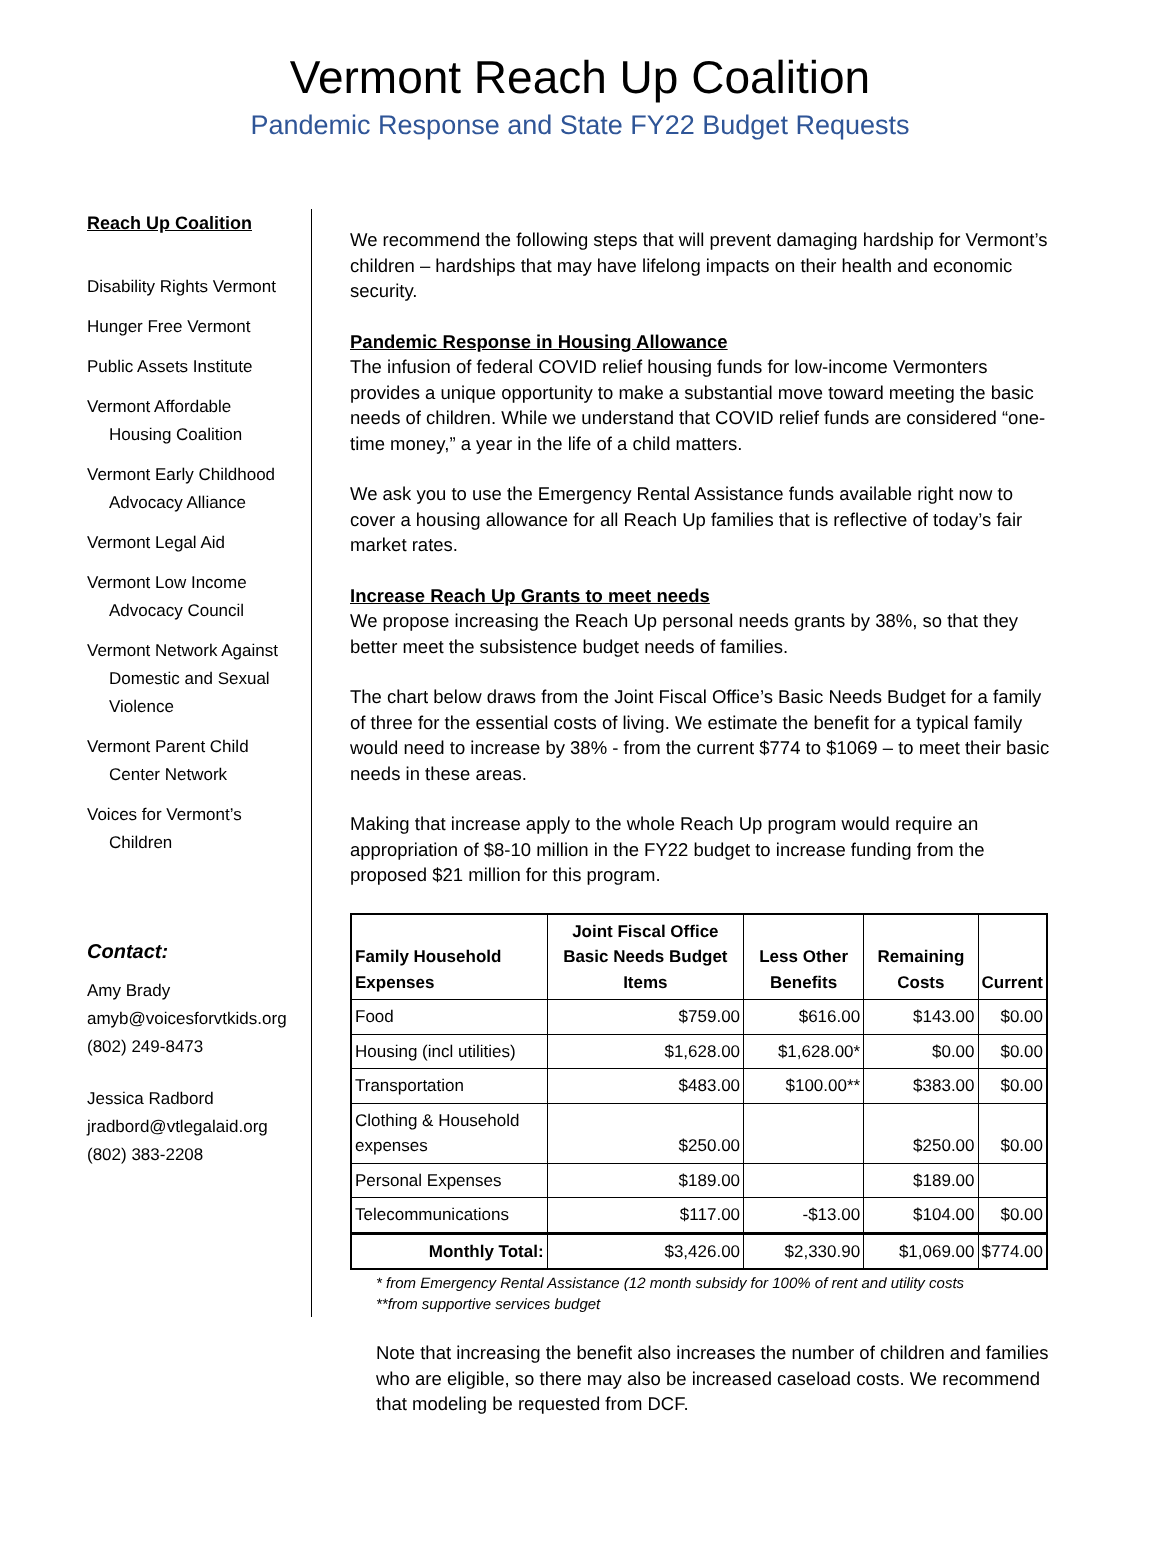Vermont Reach Up Coalition
Pandemic Response and State FY22 Budget Requests
Reach Up Coalition
Disability Rights Vermont
Hunger Free Vermont
Public Assets Institute
Vermont Affordable
Housing Coalition
Vermont Early Childhood
Advocacy Alliance
Vermont Legal Aid
Vermont Low Income
Advocacy Council
Vermont Network Against
Domestic and Sexual
Violence
Vermont Parent Child
Center Network
Voices for Vermont’s
Children
Contact:
Amy Brady
amyb@voicesforvtkids.org
(802) 249-8473
Jessica Radbord
jradbord@vtlegalaid.org
(802) 383-2208
We recommend the following steps that will prevent damaging hardship for Vermont’s children – hardships that may have lifelong impacts on their health and economic security.
Pandemic Response in Housing Allowance
The infusion of federal COVID relief housing funds for low-income Vermonters provides a unique opportunity to make a substantial move toward meeting the basic needs of children. While we understand that COVID relief funds are considered “one-time money,” a year in the life of a child matters.
We ask you to use the Emergency Rental Assistance funds available right now to cover a housing allowance for all Reach Up families that is reflective of today’s fair market rates.
Increase Reach Up Grants to meet needs
We propose increasing the Reach Up personal needs grants by 38%, so that they better meet the subsistence budget needs of families.
The chart below draws from the Joint Fiscal Office’s Basic Needs Budget for a family of three for the essential costs of living. We estimate the benefit for a typical family would need to increase by 38% - from the current $774 to $1069 – to meet their basic needs in these areas.
Making that increase apply to the whole Reach Up program would require an appropriation of $8-10 million in the FY22 budget to increase funding from the proposed $21 million for this program.
| Family Household Expenses | Joint Fiscal Office Basic Needs Budget Items | Less Other Benefits | Remaining Costs | Current |
| --- | --- | --- | --- | --- |
| Food | $759.00 | $616.00 | $143.00 | $0.00 |
| Housing (incl utilities) | $1,628.00 | $1,628.00* | $0.00 | $0.00 |
| Transportation | $483.00 | $100.00** | $383.00 | $0.00 |
| Clothing & Household expenses | $250.00 | | $250.00 | $0.00 |
| Personal Expenses | $189.00 | | $189.00 | |
| Telecommunications | $117.00 | -$13.00 | $104.00 | $0.00 |
| Monthly Total: | $3,426.00 | $2,330.90 | $1,069.00 | $774.00 |
* from Emergency Rental Assistance (12 month subsidy for 100% of rent and utility costs
**from supportive services budget
Note that increasing the benefit also increases the number of children and families who are eligible, so there may also be increased caseload costs. We recommend that modeling be requested from DCF.